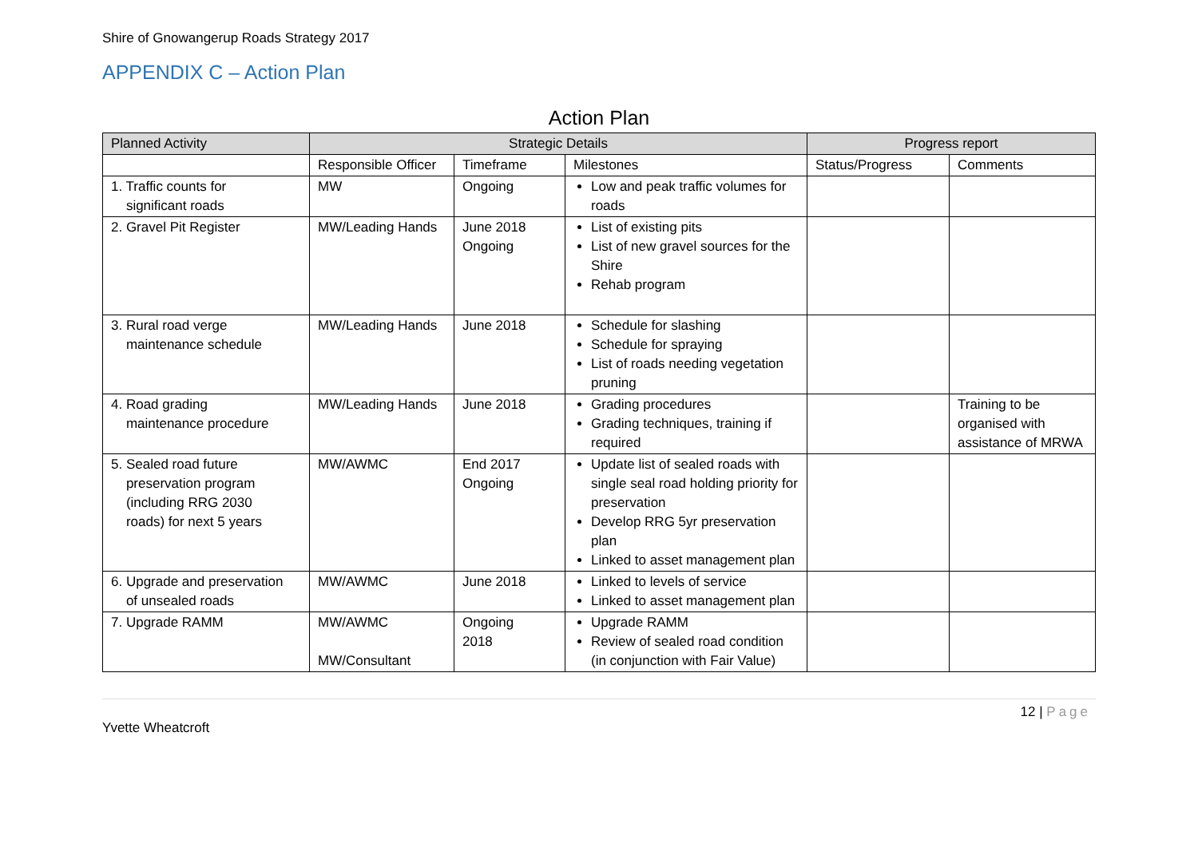Shire of Gnowangerup Roads Strategy 2017
APPENDIX C – Action Plan
Action Plan
| Planned Activity | Strategic Details | | | Progress report | |
| --- | --- | --- | --- | --- | --- |
| | Responsible Officer | Timeframe | Milestones | Status/Progress | Comments |
| 1. Traffic counts for significant roads | MW | Ongoing | Low and peak traffic volumes for roads | | |
| 2. Gravel Pit Register | MW/Leading Hands | June 2018 Ongoing | List of existing pits List of new gravel sources for the Shire Rehab program | | |
| 3. Rural road verge maintenance schedule | MW/Leading Hands | June 2018 | Schedule for slashing Schedule for spraying List of roads needing vegetation pruning | | |
| 4. Road grading maintenance procedure | MW/Leading Hands | June 2018 | Grading procedures Grading techniques, training if required | | Training to be organised with assistance of MRWA |
| 5. Sealed road future preservation program (including RRG 2030 roads) for next 5 years | MW/AWMC | End 2017 Ongoing | Update list of sealed roads with single seal road holding priority for preservation Develop RRG 5yr preservation plan Linked to asset management plan | | |
| 6. Upgrade and preservation of unsealed roads | MW/AWMC | June 2018 | Linked to levels of service Linked to asset management plan | | |
| 7. Upgrade RAMM | MW/AWMC MW/Consultant | Ongoing 2018 | Upgrade RAMM Review of sealed road condition (in conjunction with Fair Value) | | |
12 | Page
Yvette Wheatcroft